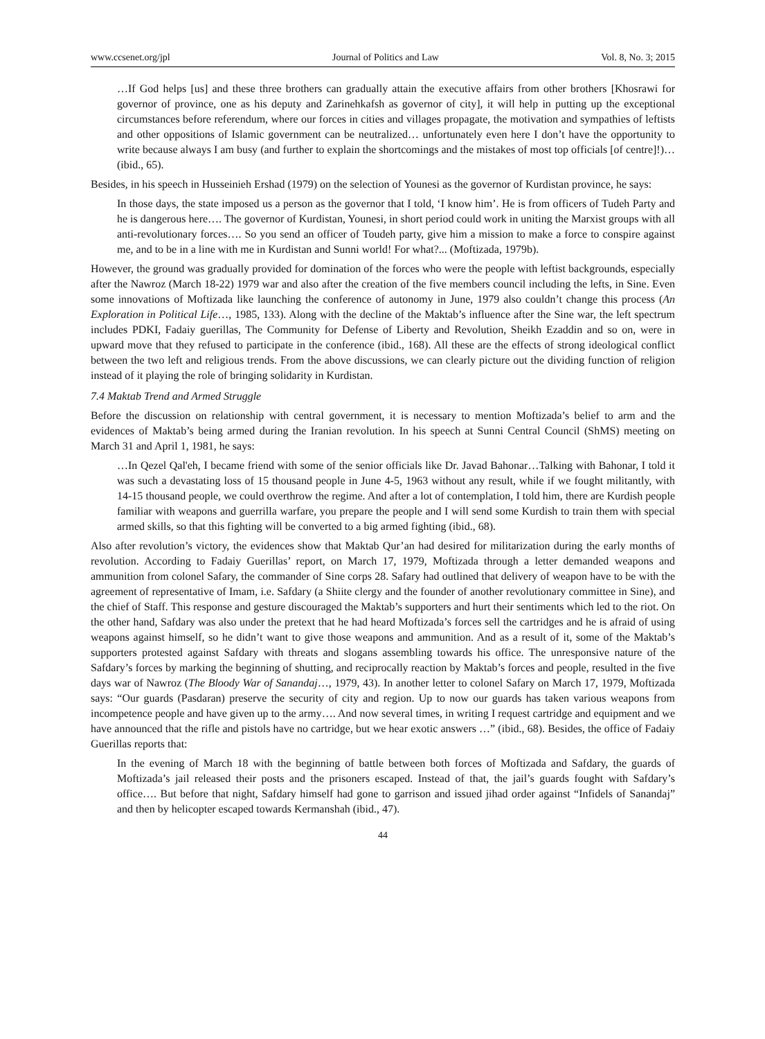www.ccsenet.org/jpl Journal of Politics and Law Vol. 8, No. 3; 2015
…If God helps [us] and these three brothers can gradually attain the executive affairs from other brothers [Khosrawi for governor of province, one as his deputy and Zarinehkafsh as governor of city], it will help in putting up the exceptional circumstances before referendum, where our forces in cities and villages propagate, the motivation and sympathies of leftists and other oppositions of Islamic government can be neutralized… unfortunately even here I don’t have the opportunity to write because always I am busy (and further to explain the shortcomings and the mistakes of most top officials [of centre]!)… (ibid., 65).
Besides, in his speech in Husseinieh Ershad (1979) on the selection of Younesi as the governor of Kurdistan province, he says:
In those days, the state imposed us a person as the governor that I told, ‘I know him’. He is from officers of Tudeh Party and he is dangerous here…. The governor of Kurdistan, Younesi, in short period could work in uniting the Marxist groups with all anti-revolutionary forces…. So you send an officer of Toudeh party, give him a mission to make a force to conspire against me, and to be in a line with me in Kurdistan and Sunni world! For what?... (Moftizada, 1979b).
However, the ground was gradually provided for domination of the forces who were the people with leftist backgrounds, especially after the Nawroz (March 18-22) 1979 war and also after the creation of the five members council including the lefts, in Sine. Even some innovations of Moftizada like launching the conference of autonomy in June, 1979 also couldn’t change this process (An Exploration in Political Life…, 1985, 133). Along with the decline of the Maktab’s influence after the Sine war, the left spectrum includes PDKI, Fadaiy guerillas, The Community for Defense of Liberty and Revolution, Sheikh Ezaddin and so on, were in upward move that they refused to participate in the conference (ibid., 168). All these are the effects of strong ideological conflict between the two left and religious trends. From the above discussions, we can clearly picture out the dividing function of religion instead of it playing the role of bringing solidarity in Kurdistan.
7.4 Maktab Trend and Armed Struggle
Before the discussion on relationship with central government, it is necessary to mention Moftizada’s belief to arm and the evidences of Maktab’s being armed during the Iranian revolution. In his speech at Sunni Central Council (ShMS) meeting on March 31 and April 1, 1981, he says:
…In Qezel Qal'eh, I became friend with some of the senior officials like Dr. Javad Bahonar…Talking with Bahonar, I told it was such a devastating loss of 15 thousand people in June 4-5, 1963 without any result, while if we fought militantly, with 14-15 thousand people, we could overthrow the regime. And after a lot of contemplation, I told him, there are Kurdish people familiar with weapons and guerrilla warfare, you prepare the people and I will send some Kurdish to train them with special armed skills, so that this fighting will be converted to a big armed fighting (ibid., 68).
Also after revolution’s victory, the evidences show that Maktab Qur’an had desired for militarization during the early months of revolution. According to Fadaiy Guerillas’ report, on March 17, 1979, Moftizada through a letter demanded weapons and ammunition from colonel Safary, the commander of Sine corps 28. Safary had outlined that delivery of weapon have to be with the agreement of representative of Imam, i.e. Safdary (a Shiite clergy and the founder of another revolutionary committee in Sine), and the chief of Staff. This response and gesture discouraged the Maktab’s supporters and hurt their sentiments which led to the riot. On the other hand, Safdary was also under the pretext that he had heard Moftizada’s forces sell the cartridges and he is afraid of using weapons against himself, so he didn’t want to give those weapons and ammunition. And as a result of it, some of the Maktab’s supporters protested against Safdary with threats and slogans assembling towards his office. The unresponsive nature of the Safdary’s forces by marking the beginning of shutting, and reciprocally reaction by Maktab’s forces and people, resulted in the five days war of Nawroz (The Bloody War of Sanandaj…, 1979, 43). In another letter to colonel Safary on March 17, 1979, Moftizada says: “Our guards (Pasdaran) preserve the security of city and region. Up to now our guards has taken various weapons from incompetence people and have given up to the army…. And now several times, in writing I request cartridge and equipment and we have announced that the rifle and pistols have no cartridge, but we hear exotic answers …” (ibid., 68). Besides, the office of Fadaiy Guerillas reports that:
In the evening of March 18 with the beginning of battle between both forces of Moftizada and Safdary, the guards of Moftizada’s jail released their posts and the prisoners escaped. Instead of that, the jail’s guards fought with Safdary’s office…. But before that night, Safdary himself had gone to garrison and issued jihad order against “Infidels of Sanandaj” and then by helicopter escaped towards Kermanshah (ibid., 47).
44